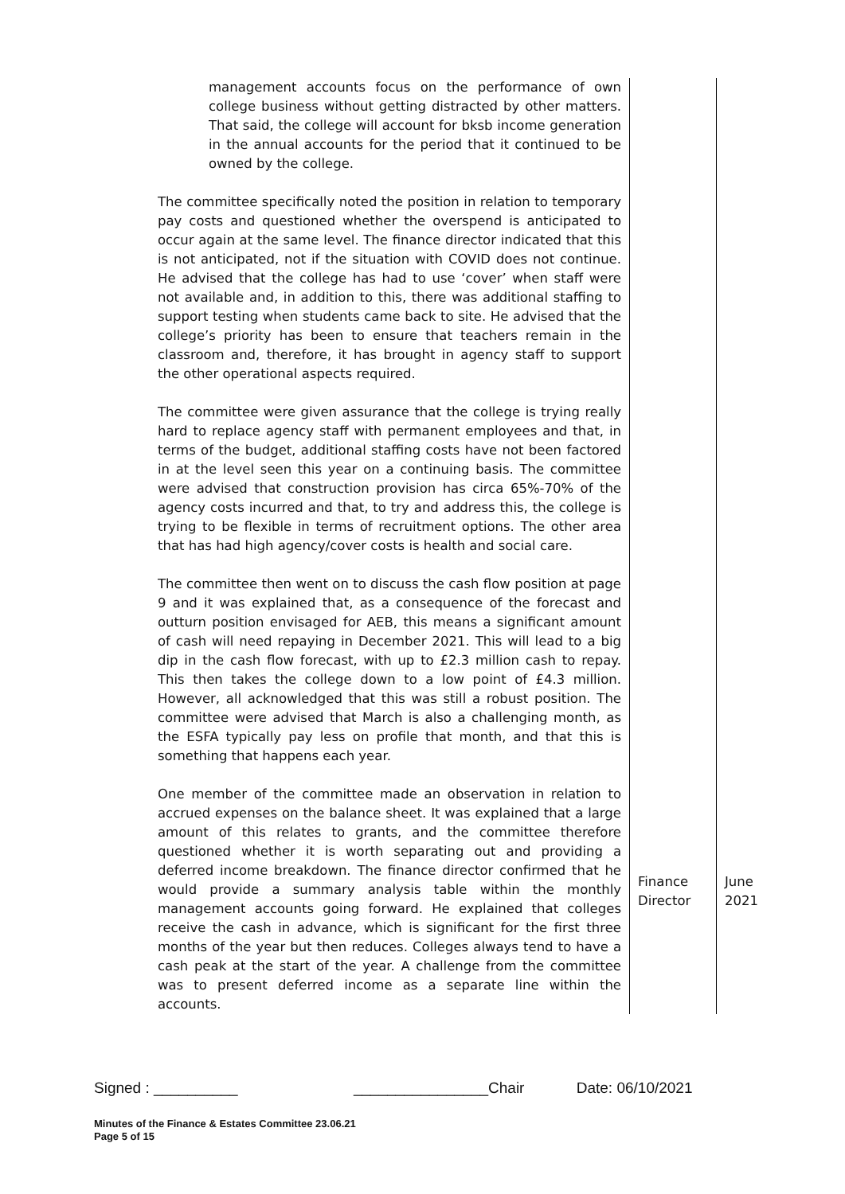| management accounts focus on the performance of own college business without getting distracted by other matters. That said, the college will account for bksb income generation in the annual accounts for the period that it continued to be owned by the college. The committee specifically noted the position in relation to temporary pay costs and questioned whether the overspend is anticipated to occur again at the same level. The finance director indicated that this is not anticipated, not if the situation with COVID does not continue. He advised that the college has had to use ‘cover’ when staff were not available and, in addition to this, there was additional staffing to support testing when students came back to site. He advised that the college’s priority has been to ensure that teachers remain in the classroom and, therefore, it has brought in agency staff to support the other operational aspects required. The committee were given assurance that the college is trying really hard to replace agency staff with permanent employees and that, in terms of the budget, additional staffing costs have not been factored in at the level seen this year on a continuing basis. The committee were advised that construction provision has circa 65%-70% of the agency costs incurred and that, to try and address this, the college is trying to be flexible in terms of recruitment options. The other area that has had high agency/cover costs is health and social care. The committee then went on to discuss the cash flow position at page 9 and it was explained that, as a consequence of the forecast and outturn position envisaged for AEB, this means a significant amount of cash will need repaying in December 2021. This will lead to a big dip in the cash flow forecast, with up to £2.3 million cash to repay. This then takes the college down to a low point of £4.3 million. However, all acknowledged that this was still a robust position. The committee were advised that March is also a challenging month, as the ESFA typically pay less on profile that month, and that this is something that happens each year. One member of the committee made an observation in relation to accrued expenses on the balance sheet. It was explained that a large amount of this relates to grants, and the committee therefore questioned whether it is worth separating out and providing a deferred income breakdown. The finance director confirmed that he would provide a summary analysis table within the monthly management accounts going forward. He explained that colleges receive the cash in advance, which is significant for the first three months of the year but then reduces. Colleges always tend to have a cash peak at the start of the year. A challenge from the committee was to present deferred income as a separate line within the accounts. | Finance Director | June 2021 |
Signed : __________ ________________Chair Date: 06/10/2021
Minutes of the Finance & Estates Committee 23.06.21
Page 5 of 15